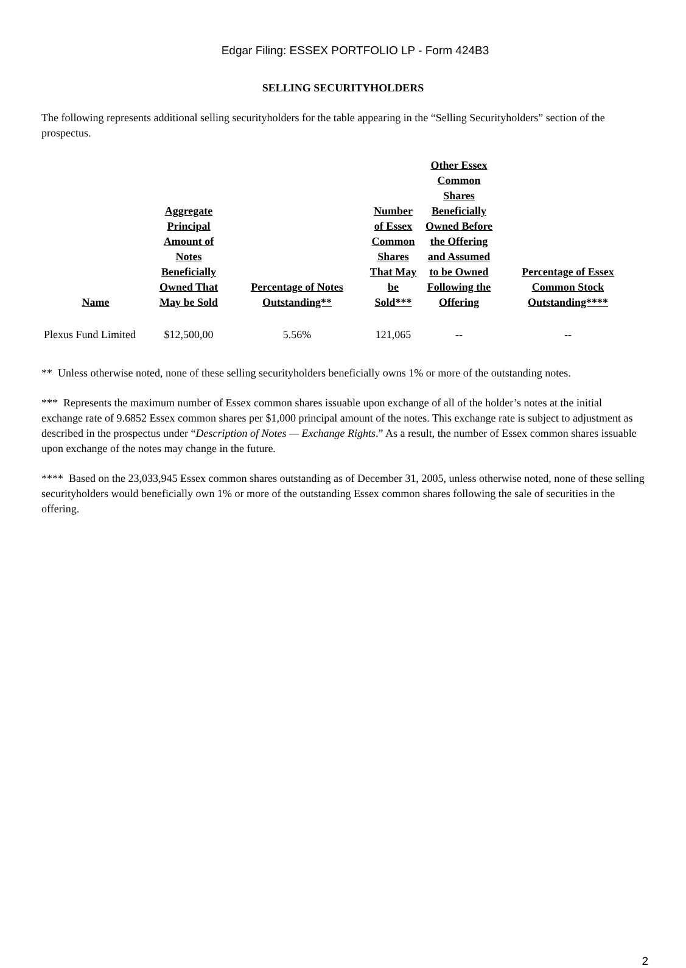Edgar Filing: ESSEX PORTFOLIO LP - Form 424B3
SELLING SECURITYHOLDERS
The following represents additional selling securityholders for the table appearing in the “Selling Securityholders” section of the prospectus.
| Name | Aggregate Principal Amount of Notes Beneficially Owned That May be Sold | Percentage of Notes Outstanding** | Number of Essex Common Shares That May be Sold*** | Other Essex Common Shares Beneficially Owned Before the Offering and Assumed to be Owned Following the Offering | Percentage of Essex Common Stock Outstanding**** |
| --- | --- | --- | --- | --- | --- |
| Plexus Fund Limited | $12,500,00 | 5.56% | 121,065 | -- | -- |
** Unless otherwise noted, none of these selling securityholders beneficially owns 1% or more of the outstanding notes.
*** Represents the maximum number of Essex common shares issuable upon exchange of all of the holder’s notes at the initial exchange rate of 9.6852 Essex common shares per $1,000 principal amount of the notes. This exchange rate is subject to adjustment as described in the prospectus under “Description of Notes — Exchange Rights.” As a result, the number of Essex common shares issuable upon exchange of the notes may change in the future.
**** Based on the 23,033,945 Essex common shares outstanding as of December 31, 2005, unless otherwise noted, none of these selling securityholders would beneficially own 1% or more of the outstanding Essex common shares following the sale of securities in the offering.
2